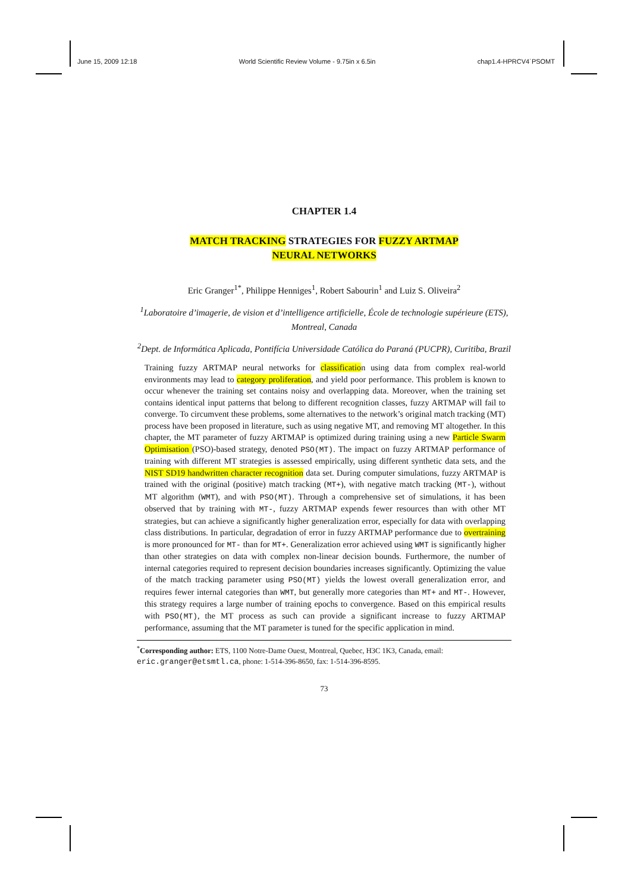June 15, 2009 12:18 World Scientific Review Volume - 9.75in x 6.5in chap1.4-HPRCV4˙PSOMT
CHAPTER 1.4
MATCH TRACKING STRATEGIES FOR FUZZY ARTMAP
NEURAL NETWORKS
Eric Granger<sup>1*</sup>, Philippe Henniges<sup>1</sup>, Robert Sabourin<sup>1</sup> and Luiz S. Oliveira<sup>2</sup>
<sup>1</sup> Laboratoire d’imagerie, de vision et d’intelligence artificielle, École de technologie supérieure (ETS), Montreal, Canada
<sup>2</sup> Dept. de Informática Aplicada, Pontifícia Universidade Católica do Paraná (PUCPR), Curitiba, Brazil
Training fuzzy ARTMAP neural networks for classification using data from complex real-world environments may lead to category proliferation, and yield poor performance. This problem is known to occur whenever the training set contains noisy and overlapping data. Moreover, when the training set contains identical input patterns that belong to different recognition classes, fuzzy ARTMAP will fail to converge. To circumvent these problems, some alternatives to the network’s original match tracking (MT) process have been proposed in literature, such as using negative MT, and removing MT altogether. In this chapter, the MT parameter of fuzzy ARTMAP is optimized during training using a new Particle Swarm Optimisation (PSO)-based strategy, denoted PSO(MT). The impact on fuzzy ARTMAP performance of training with different MT strategies is assessed empirically, using different synthetic data sets, and the NIST SD19 handwritten character recognition data set. During computer simulations, fuzzy ARTMAP is trained with the original (positive) match tracking (MT+), with negative match tracking (MT-), without MT algorithm (WMT), and with PSO(MT). Through a comprehensive set of simulations, it has been observed that by training with MT-, fuzzy ARTMAP expends fewer resources than with other MT strategies, but can achieve a significantly higher generalization error, especially for data with overlapping class distributions. In particular, degradation of error in fuzzy ARTMAP performance due to overtraining is more pronounced for MT- than for MT+. Generalization error achieved using WMT is significantly higher than other strategies on data with complex non-linear decision bounds. Furthermore, the number of internal categories required to represent decision boundaries increases significantly. Optimizing the value of the match tracking parameter using PSO(MT) yields the lowest overall generalization error, and requires fewer internal categories than WMT, but generally more categories than MT+ and MT-. However, this strategy requires a large number of training epochs to convergence. Based on this empirical results with PSO(MT), the MT process as such can provide a significant increase to fuzzy ARTMAP performance, assuming that the MT parameter is tuned for the specific application in mind.
<sup>*</sup> Corresponding author: ETS, 1100 Notre-Dame Ouest, Montreal, Quebec, H3C 1K3, Canada, email: eric.granger@etsmtl.ca, phone: 1-514-396-8650, fax: 1-514-396-8595.
73